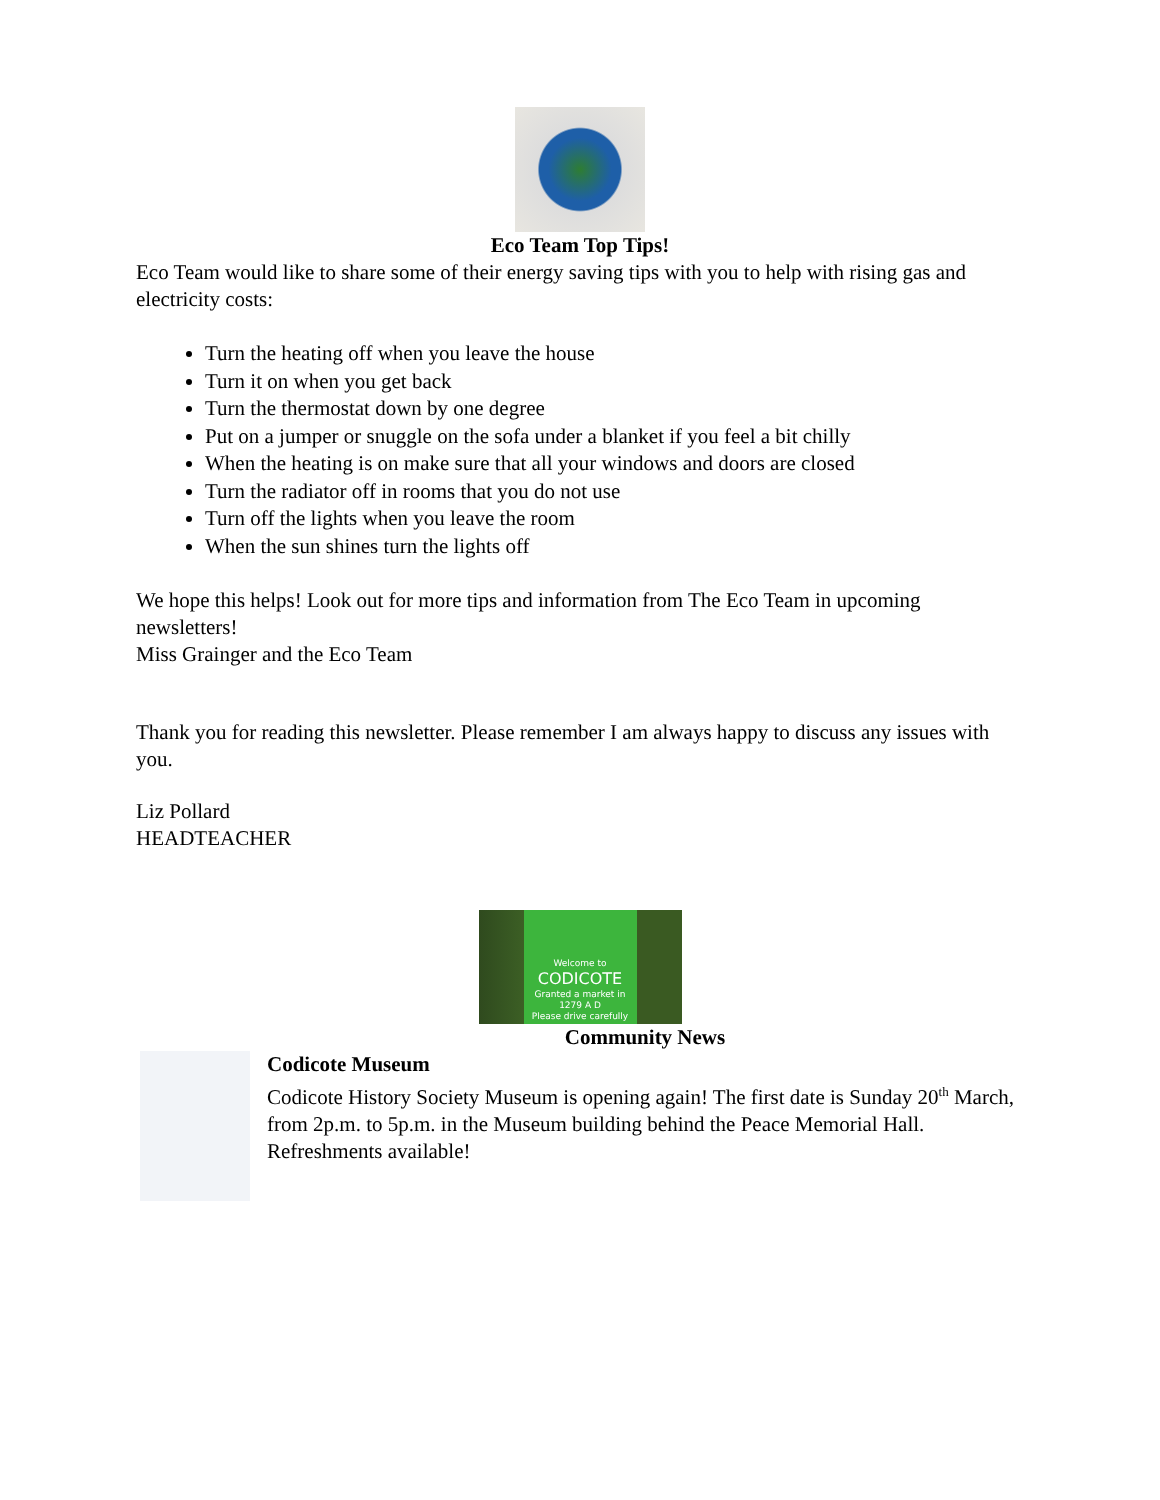Eco Team Top Tips!
Eco Team would like to share some of their energy saving tips with you to help with rising gas and electricity costs:
Turn the heating off when you leave the house
Turn it on when you get back
Turn the thermostat down by one degree
Put on a jumper or snuggle on the sofa under a blanket if you feel a bit chilly
When the heating is on make sure that all your windows and doors are closed
Turn the radiator off in rooms that you do not use
Turn off the lights when you leave the room
When the sun shines turn the lights off
We hope this helps! Look out for more tips and information from The Eco Team in upcoming newsletters!
Miss Grainger and the Eco Team
Thank you for reading this newsletter. Please remember I am always happy to discuss any issues with you.
Liz Pollard
HEADTEACHER
Welcome to
CODICOTE
Granted a market in
1279 A D
Please drive carefully
Community News
Codicote Museum
Codicote History Society Museum is opening again! The first date is Sunday 20<sup>th</sup> March, from 2p.m. to 5p.m. in the Museum building behind the Peace Memorial Hall. Refreshments available!